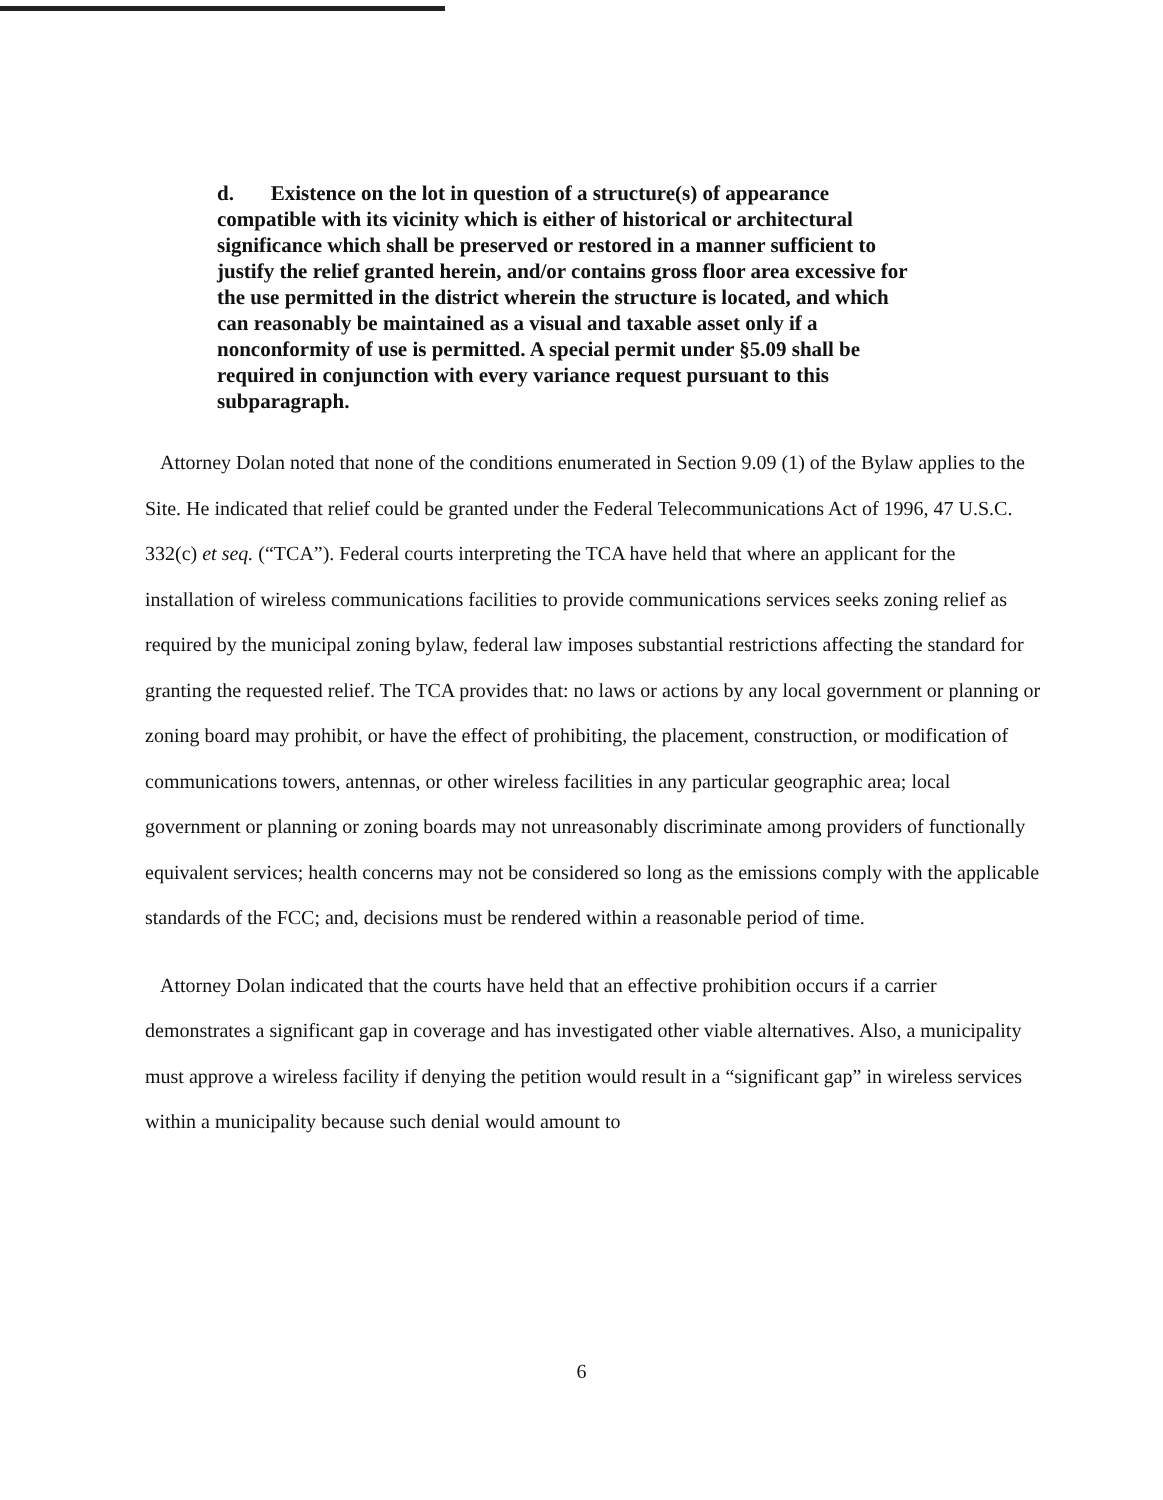d. Existence on the lot in question of a structure(s) of appearance compatible with its vicinity which is either of historical or architectural significance which shall be preserved or restored in a manner sufficient to justify the relief granted herein, and/or contains gross floor area excessive for the use permitted in the district wherein the structure is located, and which can reasonably be maintained as a visual and taxable asset only if a nonconformity of use is permitted. A special permit under §5.09 shall be required in conjunction with every variance request pursuant to this subparagraph.
Attorney Dolan noted that none of the conditions enumerated in Section 9.09 (1) of the Bylaw applies to the Site. He indicated that relief could be granted under the Federal Telecommunications Act of 1996, 47 U.S.C. 332(c) et seq. (“TCA”). Federal courts interpreting the TCA have held that where an applicant for the installation of wireless communications facilities to provide communications services seeks zoning relief as required by the municipal zoning bylaw, federal law imposes substantial restrictions affecting the standard for granting the requested relief. The TCA provides that: no laws or actions by any local government or planning or zoning board may prohibit, or have the effect of prohibiting, the placement, construction, or modification of communications towers, antennas, or other wireless facilities in any particular geographic area; local government or planning or zoning boards may not unreasonably discriminate among providers of functionally equivalent services; health concerns may not be considered so long as the emissions comply with the applicable standards of the FCC; and, decisions must be rendered within a reasonable period of time.
Attorney Dolan indicated that the courts have held that an effective prohibition occurs if a carrier demonstrates a significant gap in coverage and has investigated other viable alternatives. Also, a municipality must approve a wireless facility if denying the petition would result in a “significant gap” in wireless services within a municipality because such denial would amount to
6